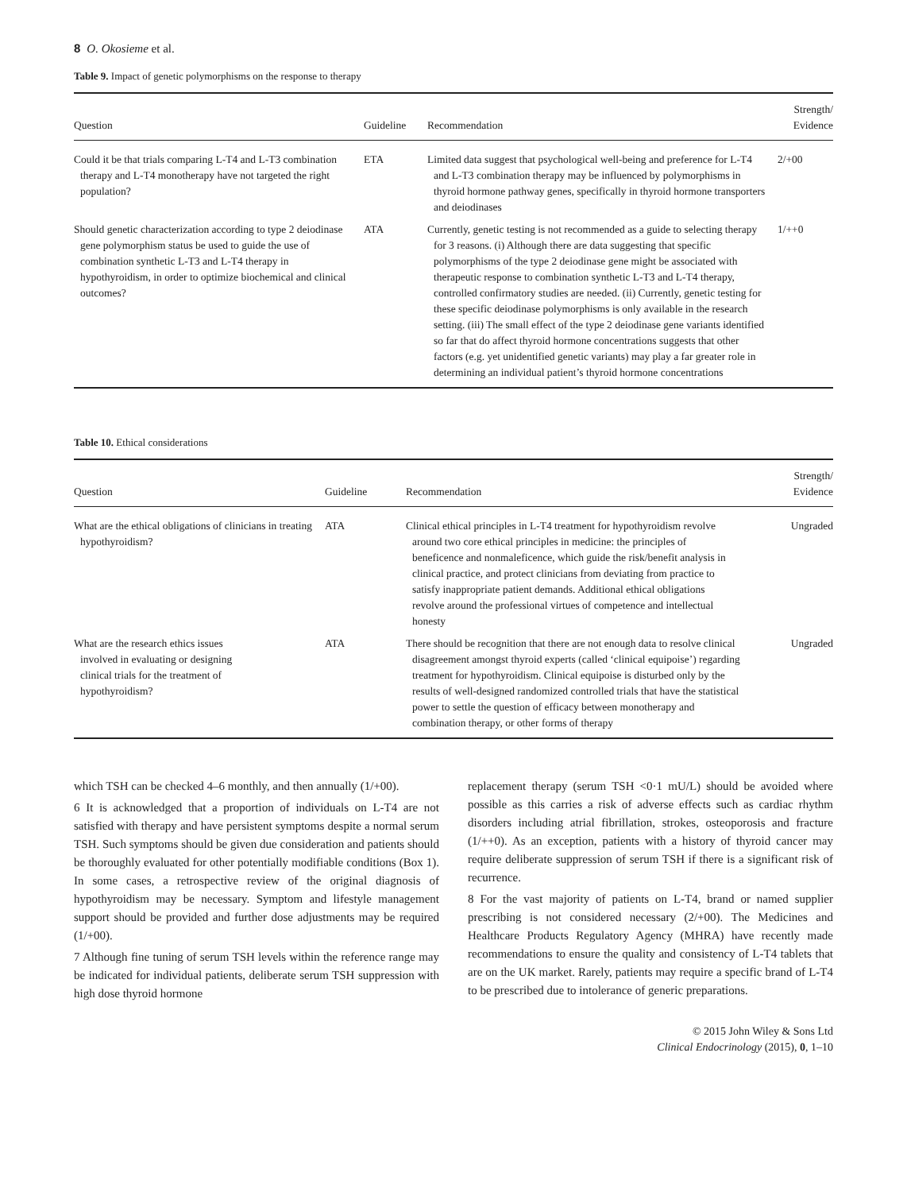8 O. Okosieme et al.
Table 9. Impact of genetic polymorphisms on the response to therapy
| Question | Guideline | Recommendation | Strength/ Evidence |
| --- | --- | --- | --- |
| Could it be that trials comparing L-T4 and L-T3 combination therapy and L-T4 monotherapy have not targeted the right population? | ETA | Limited data suggest that psychological well-being and preference for L-T4 and L-T3 combination therapy may be influenced by polymorphisms in thyroid hormone pathway genes, specifically in thyroid hormone transporters and deiodinases | 2/+00 |
| Should genetic characterization according to type 2 deiodinase gene polymorphism status be used to guide the use of combination synthetic L-T3 and L-T4 therapy in hypothyroidism, in order to optimize biochemical and clinical outcomes? | ATA | Currently, genetic testing is not recommended as a guide to selecting therapy for 3 reasons. (i) Although there are data suggesting that specific polymorphisms of the type 2 deiodinase gene might be associated with therapeutic response to combination synthetic L-T3 and L-T4 therapy, controlled confirmatory studies are needed. (ii) Currently, genetic testing for these specific deiodinase polymorphisms is only available in the research setting. (iii) The small effect of the type 2 deiodinase gene variants identified so far that do affect thyroid hormone concentrations suggests that other factors (e.g. yet unidentified genetic variants) may play a far greater role in determining an individual patient’s thyroid hormone concentrations | 1/++0 |
Table 10. Ethical considerations
| Question | Guideline | Recommendation | Strength/ Evidence |
| --- | --- | --- | --- |
| What are the ethical obligations of clinicians in treating hypothyroidism? | ATA | Clinical ethical principles in L-T4 treatment for hypothyroidism revolve around two core ethical principles in medicine: the principles of beneficence and nonmaleficence, which guide the risk/benefit analysis in clinical practice, and protect clinicians from deviating from practice to satisfy inappropriate patient demands. Additional ethical obligations revolve around the professional virtues of competence and intellectual honesty | Ungraded |
| What are the research ethics issues involved in evaluating or designing clinical trials for the treatment of hypothyroidism? | ATA | There should be recognition that there are not enough data to resolve clinical disagreement amongst thyroid experts (called ‘clinical equipoise’) regarding treatment for hypothyroidism. Clinical equipoise is disturbed only by the results of well-designed randomized controlled trials that have the statistical power to settle the question of efficacy between monotherapy and combination therapy, or other forms of therapy | Ungraded |
which TSH can be checked 4–6 monthly, and then annually (1/+00).
6 It is acknowledged that a proportion of individuals on L-T4 are not satisfied with therapy and have persistent symptoms despite a normal serum TSH. Such symptoms should be given due consideration and patients should be thoroughly evaluated for other potentially modifiable conditions (Box 1). In some cases, a retrospective review of the original diagnosis of hypothyroidism may be necessary. Symptom and lifestyle management support should be provided and further dose adjustments may be required (1/+00).
7 Although fine tuning of serum TSH levels within the reference range may be indicated for individual patients, deliberate serum TSH suppression with high dose thyroid hormone
replacement therapy (serum TSH <0·1 mU/L) should be avoided where possible as this carries a risk of adverse effects such as cardiac rhythm disorders including atrial fibrillation, strokes, osteoporosis and fracture (1/++0). As an exception, patients with a history of thyroid cancer may require deliberate suppression of serum TSH if there is a significant risk of recurrence.
8 For the vast majority of patients on L-T4, brand or named supplier prescribing is not considered necessary (2/+00). The Medicines and Healthcare Products Regulatory Agency (MHRA) have recently made recommendations to ensure the quality and consistency of L-T4 tablets that are on the UK market. Rarely, patients may require a specific brand of L-T4 to be prescribed due to intolerance of generic preparations.
© 2015 John Wiley & Sons Ltd
Clinical Endocrinology (2015), 0, 1–10